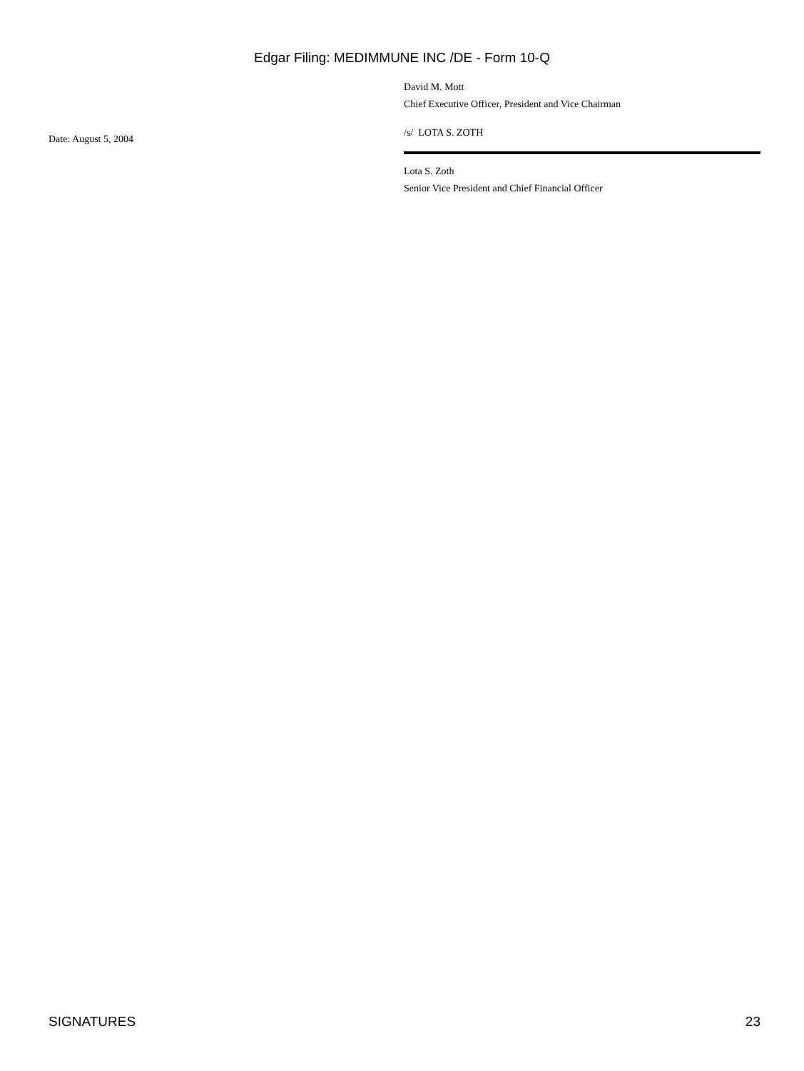Edgar Filing: MEDIMMUNE INC /DE - Form 10-Q
Date: August 5, 2004
David M. Mott
Chief Executive Officer, President and Vice Chairman
/s/ LOTA S. ZOTH
Lota S. Zoth
Senior Vice President and Chief Financial Officer
SIGNATURES 23